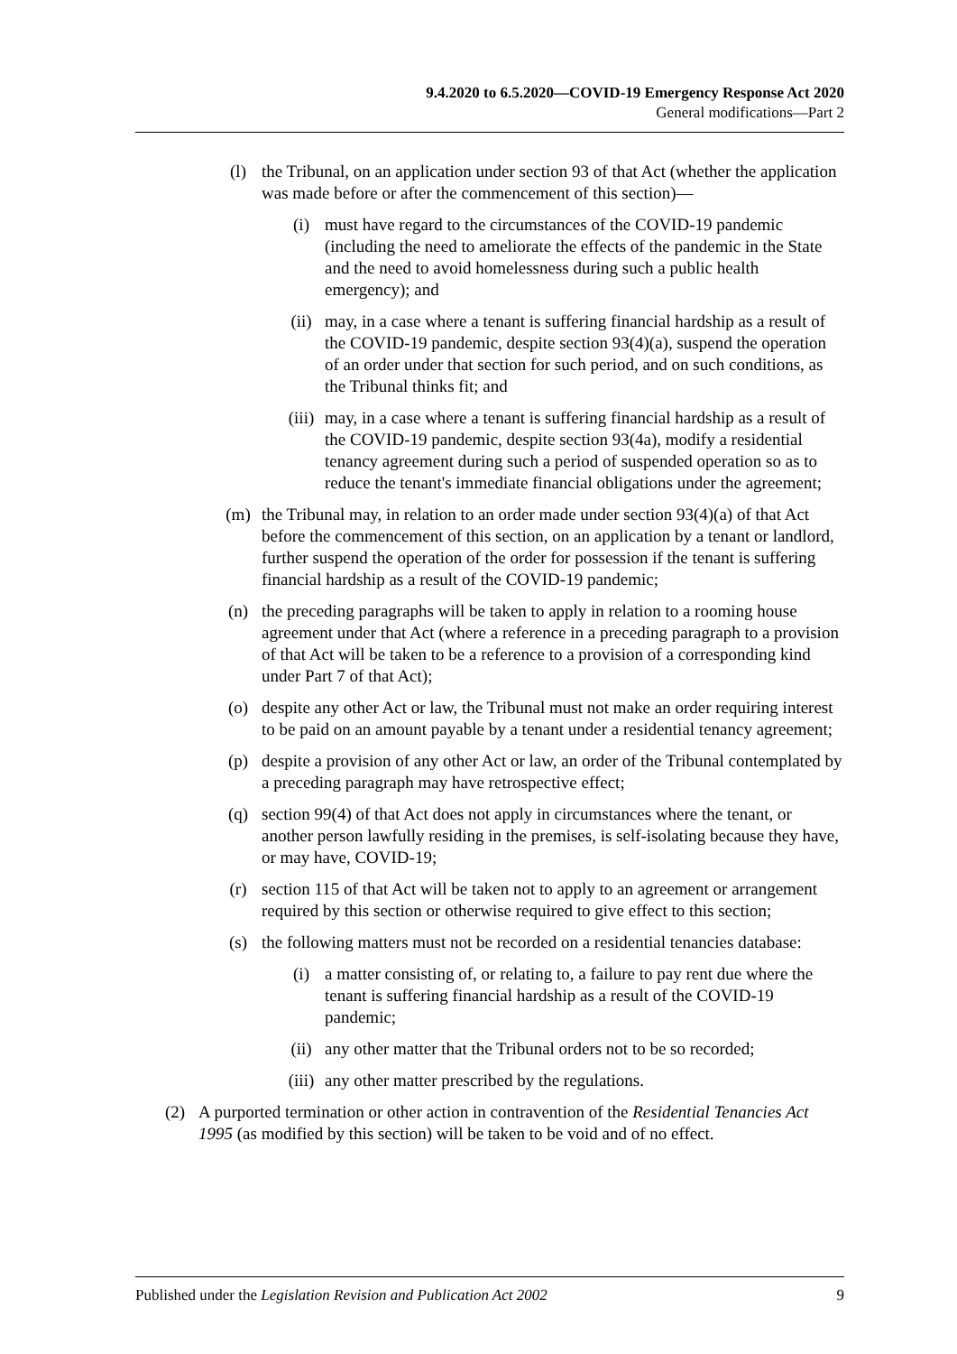9.4.2020 to 6.5.2020—COVID-19 Emergency Response Act 2020
General modifications—Part 2
(l) the Tribunal, on an application under section 93 of that Act (whether the application was made before or after the commencement of this section)—
(i) must have regard to the circumstances of the COVID-19 pandemic (including the need to ameliorate the effects of the pandemic in the State and the need to avoid homelessness during such a public health emergency); and
(ii) may, in a case where a tenant is suffering financial hardship as a result of the COVID-19 pandemic, despite section 93(4)(a), suspend the operation of an order under that section for such period, and on such conditions, as the Tribunal thinks fit; and
(iii)
may, in a case where a tenant is suffering financial hardship as a result of the COVID-19 pandemic, despite section 93(4a), modify a residential tenancy agreement during such a period of suspended operation so as to reduce the tenant's immediate financial obligations under the agreement;
(m) the Tribunal may, in relation to an order made under section 93(4)(a) of that Act before the commencement of this section, on an application by a tenant or landlord, further suspend the operation of the order for possession if the tenant is suffering financial hardship as a result of the COVID-19 pandemic;
(n) the preceding paragraphs will be taken to apply in relation to a rooming house agreement under that Act (where a reference in a preceding paragraph to a provision of that Act will be taken to be a reference to a provision of a corresponding kind under Part 7 of that Act);
(o) despite any other Act or law, the Tribunal must not make an order requiring interest to be paid on an amount payable by a tenant under a residential tenancy agreement;
(p) despite a provision of any other Act or law, an order of the Tribunal contemplated by a preceding paragraph may have retrospective effect;
(q) section 99(4) of that Act does not apply in circumstances where the tenant, or another person lawfully residing in the premises, is self-isolating because they have, or may have, COVID-19;
(r) section 115 of that Act will be taken not to apply to an agreement or arrangement required by this section or otherwise required to give effect to this section;
(s) the following matters must not be recorded on a residential tenancies database:
(i) a matter consisting of, or relating to, a failure to pay rent due where the tenant is suffering financial hardship as a result of the COVID-19 pandemic;
(ii) any other matter that the Tribunal orders not to be so recorded;
(iii)
any other matter prescribed by the regulations.
(2) A purported termination or other action in contravention of the Residential Tenancies Act 1995 (as modified by this section) will be taken to be void and of no effect.
Published under the Legislation Revision and Publication Act 2002 9